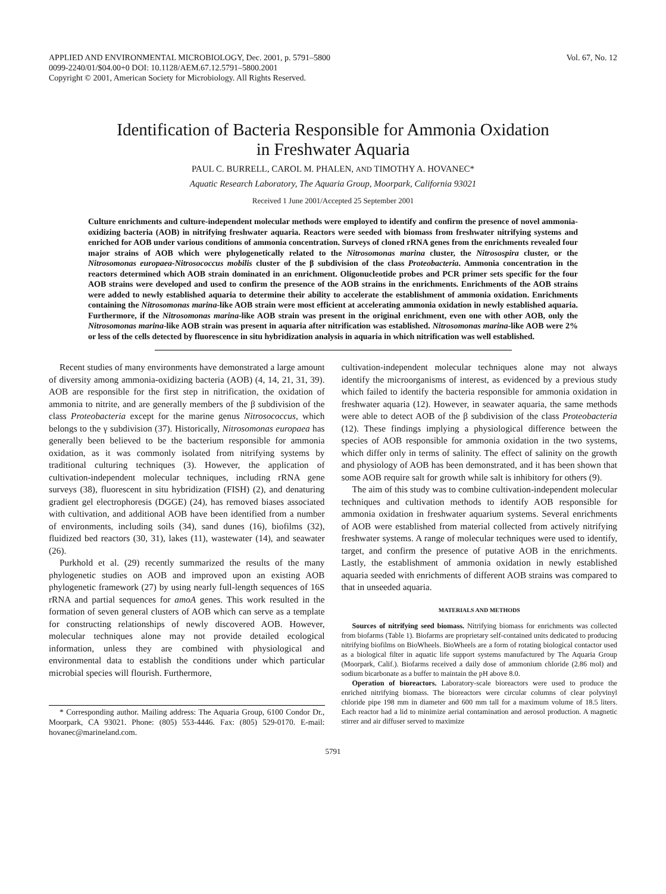APPLIED AND ENVIRONMENTAL MICROBIOLOGY, Dec. 2001, p. 5791–5800
0099-2240/01/$04.00+0 DOI: 10.1128/AEM.67.12.5791–5800.2001
Copyright © 2001, American Society for Microbiology. All Rights Reserved.
Vol. 67, No. 12
Identification of Bacteria Responsible for Ammonia Oxidation
in Freshwater Aquaria
PAUL C. BURRELL, CAROL M. PHALEN, AND TIMOTHY A. HOVANEC*
Aquatic Research Laboratory, The Aquaria Group, Moorpark, California 93021
Received 1 June 2001/Accepted 25 September 2001
Culture enrichments and culture-independent molecular methods were employed to identify and confirm the presence of novel ammonia-oxidizing bacteria (AOB) in nitrifying freshwater aquaria. Reactors were seeded with biomass from freshwater nitrifying systems and enriched for AOB under various conditions of ammonia concentration. Surveys of cloned rRNA genes from the enrichments revealed four major strains of AOB which were phylogenetically related to the Nitrosomonas marina cluster, the Nitrosospira cluster, or the Nitrosomonas europaea-Nitrosococcus mobilis cluster of the β subdivision of the class Proteobacteria. Ammonia concentration in the reactors determined which AOB strain dominated in an enrichment. Oligonucleotide probes and PCR primer sets specific for the four AOB strains were developed and used to confirm the presence of the AOB strains in the enrichments. Enrichments of the AOB strains were added to newly established aquaria to determine their ability to accelerate the establishment of ammonia oxidation. Enrichments containing the Nitrosomonas marina-like AOB strain were most efficient at accelerating ammonia oxidation in newly established aquaria. Furthermore, if the Nitrosomonas marina-like AOB strain was present in the original enrichment, even one with other AOB, only the Nitrosomonas marina-like AOB strain was present in aquaria after nitrification was established. Nitrosomonas marina-like AOB were 2% or less of the cells detected by fluorescence in situ hybridization analysis in aquaria in which nitrification was well established.
Recent studies of many environments have demonstrated a large amount of diversity among ammonia-oxidizing bacteria (AOB) (4, 14, 21, 31, 39). AOB are responsible for the first step in nitrification, the oxidation of ammonia to nitrite, and are generally members of the β subdivision of the class Proteobacteria except for the marine genus Nitrosococcus, which belongs to the γ subdivision (37). Historically, Nitrosomonas europaea has generally been believed to be the bacterium responsible for ammonia oxidation, as it was commonly isolated from nitrifying systems by traditional culturing techniques (3). However, the application of cultivation-independent molecular techniques, including rRNA gene surveys (38), fluorescent in situ hybridization (FISH) (2), and denaturing gradient gel electrophoresis (DGGE) (24), has removed biases associated with cultivation, and additional AOB have been identified from a number of environments, including soils (34), sand dunes (16), biofilms (32), fluidized bed reactors (30, 31), lakes (11), wastewater (14), and seawater (26).
Purkhold et al. (29) recently summarized the results of the many phylogenetic studies on AOB and improved upon an existing AOB phylogenetic framework (27) by using nearly full-length sequences of 16S rRNA and partial sequences for amoA genes. This work resulted in the formation of seven general clusters of AOB which can serve as a template for constructing relationships of newly discovered AOB. However, molecular techniques alone may not provide detailed ecological information, unless they are combined with physiological and environmental data to establish the conditions under which particular microbial species will flourish. Furthermore,
* Corresponding author. Mailing address: The Aquaria Group, 6100 Condor Dr., Moorpark, CA 93021. Phone: (805) 553-4446. Fax: (805) 529-0170. E-mail: hovanec@marineland.com.
cultivation-independent molecular techniques alone may not always identify the microorganisms of interest, as evidenced by a previous study which failed to identify the bacteria responsible for ammonia oxidation in freshwater aquaria (12). However, in seawater aquaria, the same methods were able to detect AOB of the β subdivision of the class Proteobacteria (12). These findings implying a physiological difference between the species of AOB responsible for ammonia oxidation in the two systems, which differ only in terms of salinity. The effect of salinity on the growth and physiology of AOB has been demonstrated, and it has been shown that some AOB require salt for growth while salt is inhibitory for others (9).
The aim of this study was to combine cultivation-independent molecular techniques and cultivation methods to identify AOB responsible for ammonia oxidation in freshwater aquarium systems. Several enrichments of AOB were established from material collected from actively nitrifying freshwater systems. A range of molecular techniques were used to identify, target, and confirm the presence of putative AOB in the enrichments. Lastly, the establishment of ammonia oxidation in newly established aquaria seeded with enrichments of different AOB strains was compared to that in unseeded aquaria.
MATERIALS AND METHODS
Sources of nitrifying seed biomass. Nitrifying biomass for enrichments was collected from biofarms (Table 1). Biofarms are proprietary self-contained units dedicated to producing nitrifying biofilms on BioWheels. BioWheels are a form of rotating biological contactor used as a biological filter in aquatic life support systems manufactured by The Aquaria Group (Moorpark, Calif.). Biofarms received a daily dose of ammonium chloride (2.86 mol) and sodium bicarbonate as a buffer to maintain the pH above 8.0.
Operation of bioreactors. Laboratory-scale bioreactors were used to produce the enriched nitrifying biomass. The bioreactors were circular columns of clear polyvinyl chloride pipe 198 mm in diameter and 600 mm tall for a maximum volume of 18.5 liters. Each reactor had a lid to minimize aerial contamination and aerosol production. A magnetic stirrer and air diffuser served to maximize
5791